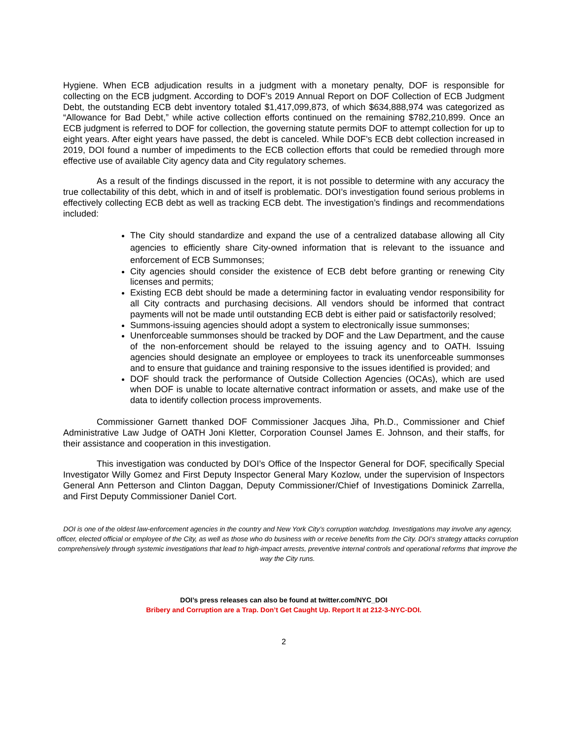Hygiene. When ECB adjudication results in a judgment with a monetary penalty, DOF is responsible for collecting on the ECB judgment. According to DOF’s 2019 Annual Report on DOF Collection of ECB Judgment Debt, the outstanding ECB debt inventory totaled $1,417,099,873, of which $634,888,974 was categorized as “Allowance for Bad Debt,” while active collection efforts continued on the remaining $782,210,899. Once an ECB judgment is referred to DOF for collection, the governing statute permits DOF to attempt collection for up to eight years. After eight years have passed, the debt is canceled. While DOF’s ECB debt collection increased in 2019, DOI found a number of impediments to the ECB collection efforts that could be remedied through more effective use of available City agency data and City regulatory schemes.
As a result of the findings discussed in the report, it is not possible to determine with any accuracy the true collectability of this debt, which in and of itself is problematic. DOI’s investigation found serious problems in effectively collecting ECB debt as well as tracking ECB debt. The investigation’s findings and recommendations included:
The City should standardize and expand the use of a centralized database allowing all City agencies to efficiently share City-owned information that is relevant to the issuance and enforcement of ECB Summonses;
City agencies should consider the existence of ECB debt before granting or renewing City licenses and permits;
Existing ECB debt should be made a determining factor in evaluating vendor responsibility for all City contracts and purchasing decisions. All vendors should be informed that contract payments will not be made until outstanding ECB debt is either paid or satisfactorily resolved;
Summons-issuing agencies should adopt a system to electronically issue summonses;
Unenforceable summonses should be tracked by DOF and the Law Department, and the cause of the non-enforcement should be relayed to the issuing agency and to OATH. Issuing agencies should designate an employee or employees to track its unenforceable summonses and to ensure that guidance and training responsive to the issues identified is provided; and
DOF should track the performance of Outside Collection Agencies (OCAs), which are used when DOF is unable to locate alternative contract information or assets, and make use of the data to identify collection process improvements.
Commissioner Garnett thanked DOF Commissioner Jacques Jiha, Ph.D., Commissioner and Chief Administrative Law Judge of OATH Joni Kletter, Corporation Counsel James E. Johnson, and their staffs, for their assistance and cooperation in this investigation.
This investigation was conducted by DOI’s Office of the Inspector General for DOF, specifically Special Investigator Willy Gomez and First Deputy Inspector General Mary Kozlow, under the supervision of Inspectors General Ann Petterson and Clinton Daggan, Deputy Commissioner/Chief of Investigations Dominick Zarrella, and First Deputy Commissioner Daniel Cort.
DOI is one of the oldest law-enforcement agencies in the country and New York City’s corruption watchdog. Investigations may involve any agency, officer, elected official or employee of the City, as well as those who do business with or receive benefits from the City. DOI’s strategy attacks corruption comprehensively through systemic investigations that lead to high-impact arrests, preventive internal controls and operational reforms that improve the way the City runs.
DOI’s press releases can also be found at twitter.com/NYC_DOI
Bribery and Corruption are a Trap. Don’t Get Caught Up. Report It at 212-3-NYC-DOI.
2